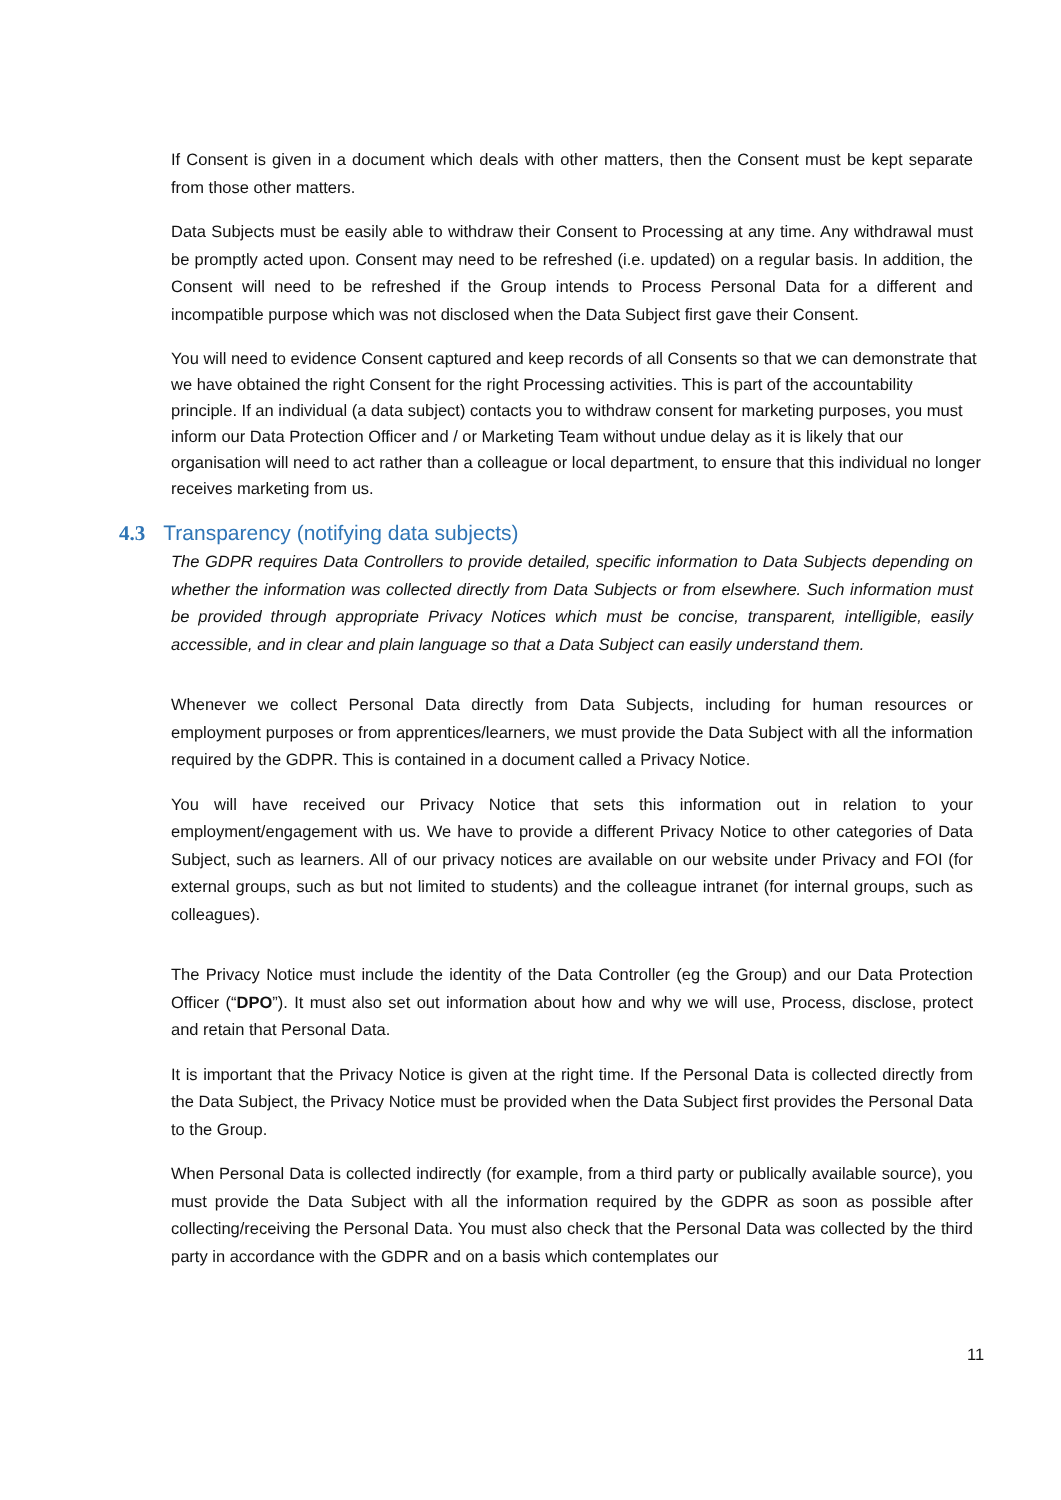If Consent is given in a document which deals with other matters, then the Consent must be kept separate from those other matters.
Data Subjects must be easily able to withdraw their Consent to Processing at any time. Any withdrawal must be promptly acted upon. Consent may need to be refreshed (i.e. updated) on a regular basis. In addition, the Consent will need to be refreshed if the Group intends to Process Personal Data for a different and incompatible purpose which was not disclosed when the Data Subject first gave their Consent.
You will need to evidence Consent captured and keep records of all Consents so that we can demonstrate that we have obtained the right Consent for the right Processing activities. This is part of the accountability principle. If an individual (a data subject) contacts you to withdraw consent for marketing purposes, you must inform our Data Protection Officer and / or Marketing Team without undue delay as it is likely that our organisation will need to act rather than a colleague or local department, to ensure that this individual no longer receives marketing from us.
4.3 Transparency (notifying data subjects)
The GDPR requires Data Controllers to provide detailed, specific information to Data Subjects depending on whether the information was collected directly from Data Subjects or from elsewhere. Such information must be provided through appropriate Privacy Notices which must be concise, transparent, intelligible, easily accessible, and in clear and plain language so that a Data Subject can easily understand them.
Whenever we collect Personal Data directly from Data Subjects, including for human resources or employment purposes or from apprentices/learners, we must provide the Data Subject with all the information required by the GDPR. This is contained in a document called a Privacy Notice.
You will have received our Privacy Notice that sets this information out in relation to your employment/engagement with us. We have to provide a different Privacy Notice to other categories of Data Subject, such as learners. All of our privacy notices are available on our website under Privacy and FOI (for external groups, such as but not limited to students) and the colleague intranet (for internal groups, such as colleagues).
The Privacy Notice must include the identity of the Data Controller (eg the Group) and our Data Protection Officer (“DPO”). It must also set out information about how and why we will use, Process, disclose, protect and retain that Personal Data.
It is important that the Privacy Notice is given at the right time. If the Personal Data is collected directly from the Data Subject, the Privacy Notice must be provided when the Data Subject first provides the Personal Data to the Group.
When Personal Data is collected indirectly (for example, from a third party or publically available source), you must provide the Data Subject with all the information required by the GDPR as soon as possible after collecting/receiving the Personal Data. You must also check that the Personal Data was collected by the third party in accordance with the GDPR and on a basis which contemplates our
11